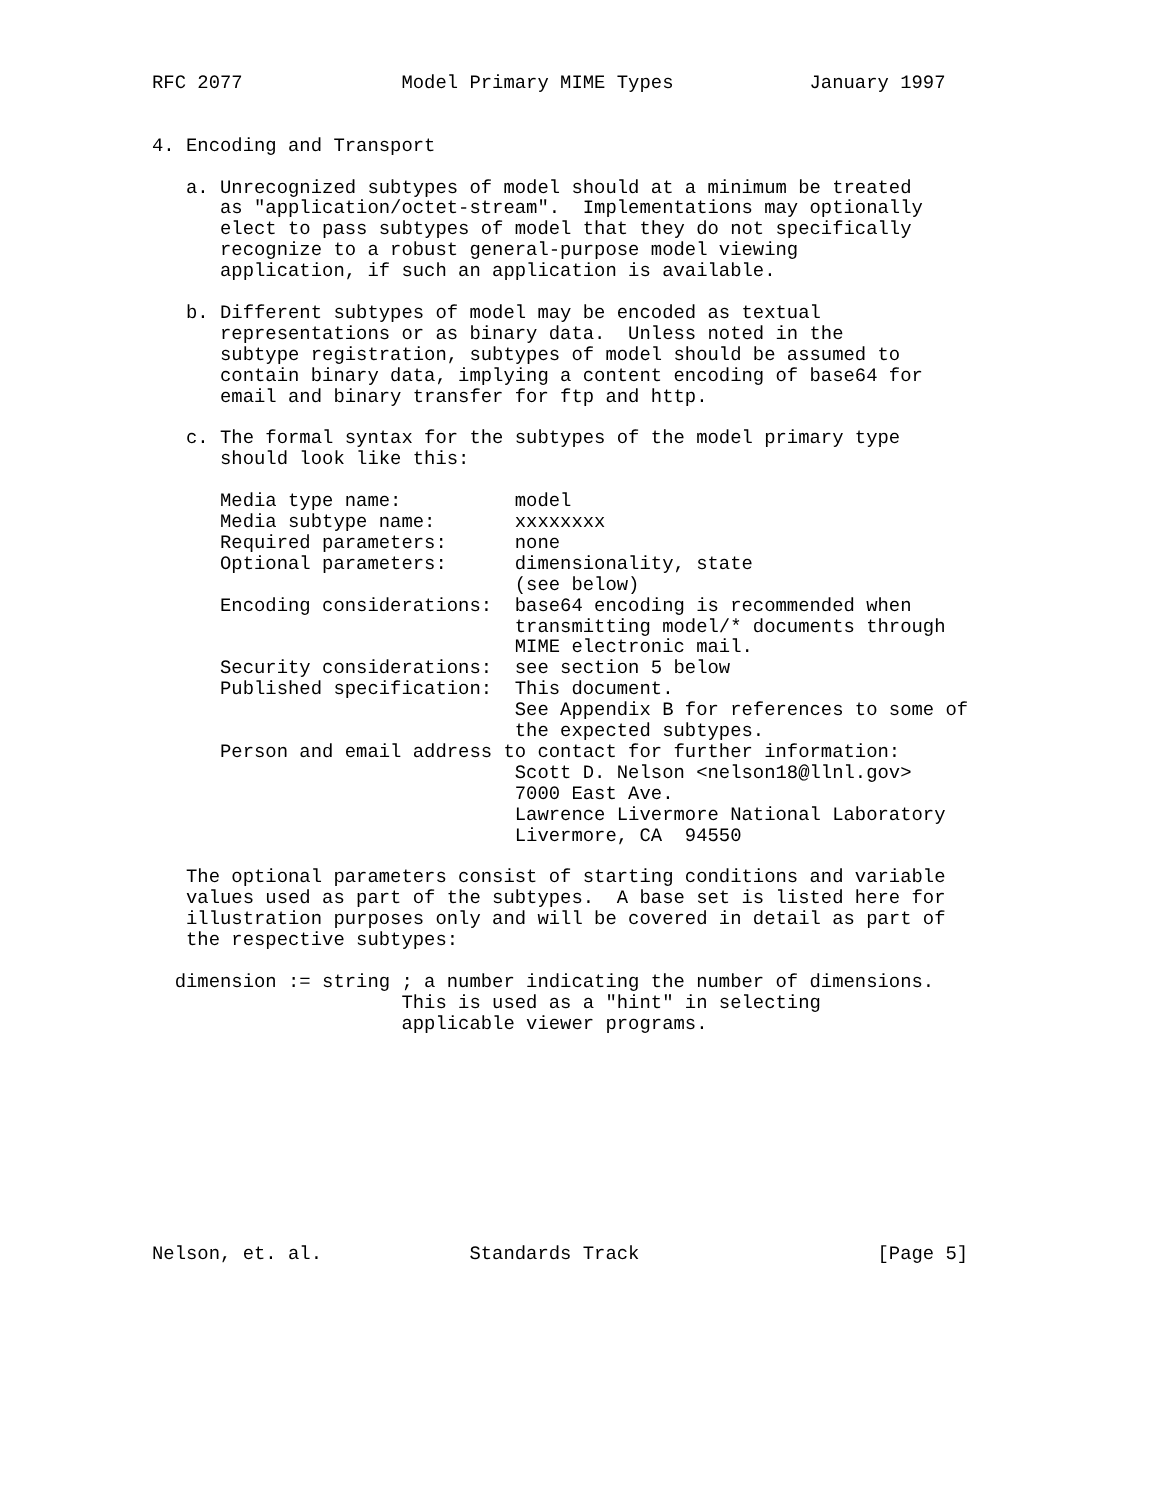RFC 2077              Model Primary MIME Types            January 1997


4. Encoding and Transport

   a. Unrecognized subtypes of model should at a minimum be treated
      as "application/octet-stream".  Implementations may optionally
      elect to pass subtypes of model that they do not specifically
      recognize to a robust general-purpose model viewing
      application, if such an application is available.

   b. Different subtypes of model may be encoded as textual
      representations or as binary data.  Unless noted in the
      subtype registration, subtypes of model should be assumed to
      contain binary data, implying a content encoding of base64 for
      email and binary transfer for ftp and http.

   c. The formal syntax for the subtypes of the model primary type
      should look like this:

      Media type name:          model
      Media subtype name:       xxxxxxxx
      Required parameters:      none
      Optional parameters:      dimensionality, state
                                (see below)
      Encoding considerations:  base64 encoding is recommended when
                                transmitting model/* documents through
                                MIME electronic mail.
      Security considerations:  see section 5 below
      Published specification:  This document.
                                See Appendix B for references to some of
                                the expected subtypes.
      Person and email address to contact for further information:
                                Scott D. Nelson <nelson18@llnl.gov>
                                7000 East Ave.
                                Lawrence Livermore National Laboratory
                                Livermore, CA  94550

   The optional parameters consist of starting conditions and variable
   values used as part of the subtypes.  A base set is listed here for
   illustration purposes only and will be covered in detail as part of
   the respective subtypes:

  dimension := string ; a number indicating the number of dimensions.
                      This is used as a "hint" in selecting
                      applicable viewer programs.










Nelson, et. al.             Standards Track                     [Page 5]